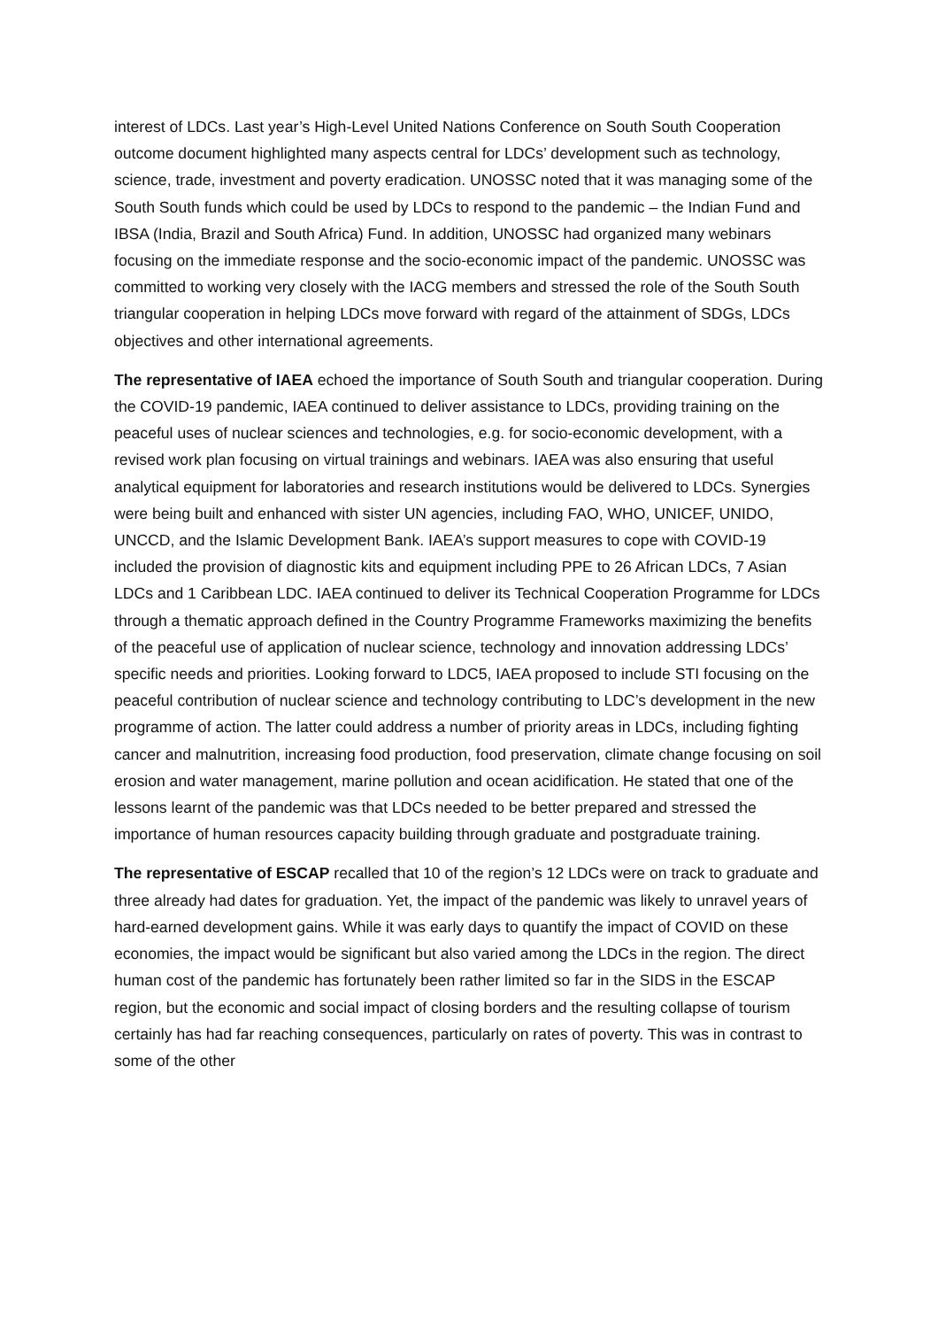interest of LDCs. Last year’s High-Level United Nations Conference on South South Cooperation outcome document highlighted many aspects central for LDCs’ development such as technology, science, trade, investment and poverty eradication. UNOSSC noted that it was managing some of the South South funds which could be used by LDCs to respond to the pandemic – the Indian Fund and IBSA (India, Brazil and South Africa) Fund. In addition, UNOSSC had organized many webinars focusing on the immediate response and the socio-economic impact of the pandemic. UNOSSC was committed to working very closely with the IACG members and stressed the role of the South South triangular cooperation in helping LDCs move forward with regard of the attainment of SDGs, LDCs objectives and other international agreements.
The representative of IAEA echoed the importance of South South and triangular cooperation. During the COVID-19 pandemic, IAEA continued to deliver assistance to LDCs, providing training on the peaceful uses of nuclear sciences and technologies, e.g. for socio-economic development, with a revised work plan focusing on virtual trainings and webinars. IAEA was also ensuring that useful analytical equipment for laboratories and research institutions would be delivered to LDCs. Synergies were being built and enhanced with sister UN agencies, including FAO, WHO, UNICEF, UNIDO, UNCCD, and the Islamic Development Bank. IAEA’s support measures to cope with COVID-19 included the provision of diagnostic kits and equipment including PPE to 26 African LDCs, 7 Asian LDCs and 1 Caribbean LDC. IAEA continued to deliver its Technical Cooperation Programme for LDCs through a thematic approach defined in the Country Programme Frameworks maximizing the benefits of the peaceful use of application of nuclear science, technology and innovation addressing LDCs’ specific needs and priorities. Looking forward to LDC5, IAEA proposed to include STI focusing on the peaceful contribution of nuclear science and technology contributing to LDC’s development in the new programme of action. The latter could address a number of priority areas in LDCs, including fighting cancer and malnutrition, increasing food production, food preservation, climate change focusing on soil erosion and water management, marine pollution and ocean acidification. He stated that one of the lessons learnt of the pandemic was that LDCs needed to be better prepared and stressed the importance of human resources capacity building through graduate and postgraduate training.
The representative of ESCAP recalled that 10 of the region’s 12 LDCs were on track to graduate and three already had dates for graduation. Yet, the impact of the pandemic was likely to unravel years of hard-earned development gains. While it was early days to quantify the impact of COVID on these economies, the impact would be significant but also varied among the LDCs in the region. The direct human cost of the pandemic has fortunately been rather limited so far in the SIDS in the ESCAP region, but the economic and social impact of closing borders and the resulting collapse of tourism certainly has had far reaching consequences, particularly on rates of poverty. This was in contrast to some of the other